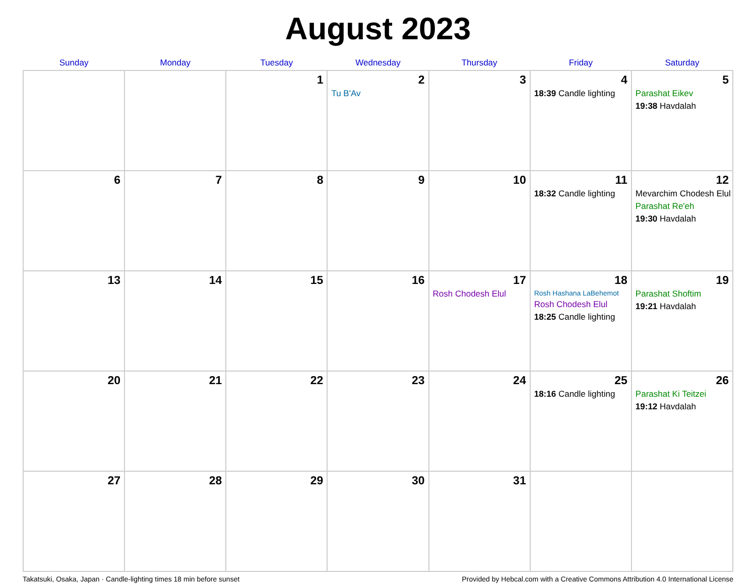August 2023
| Sunday | Monday | Tuesday | Wednesday | Thursday | Friday | Saturday |
| --- | --- | --- | --- | --- | --- | --- |
| | | 1 | 2 Tu B'Av | 3 | 4 18:39 Candle lighting | 5 Parashat Eikev 19:38 Havdalah |
| 6 | 7 | 8 | 9 | 10 | 11 18:32 Candle lighting | 12 Mevarchim Chodesh Elul Parashat Re'eh 19:30 Havdalah |
| 13 | 14 | 15 | 16 | 17 Rosh Chodesh Elul | 18 Rosh Hashana LaBehemot Rosh Chodesh Elul 18:25 Candle lighting | 19 Parashat Shoftim 19:21 Havdalah |
| 20 | 21 | 22 | 23 | 24 | 25 18:16 Candle lighting | 26 Parashat Ki Teitzei 19:12 Havdalah |
| 27 | 28 | 29 | 30 | 31 | | |
Takatsuki, Osaka, Japan · Candle-lighting times 18 min before sunset Provided by Hebcal.com with a Creative Commons Attribution 4.0 International License